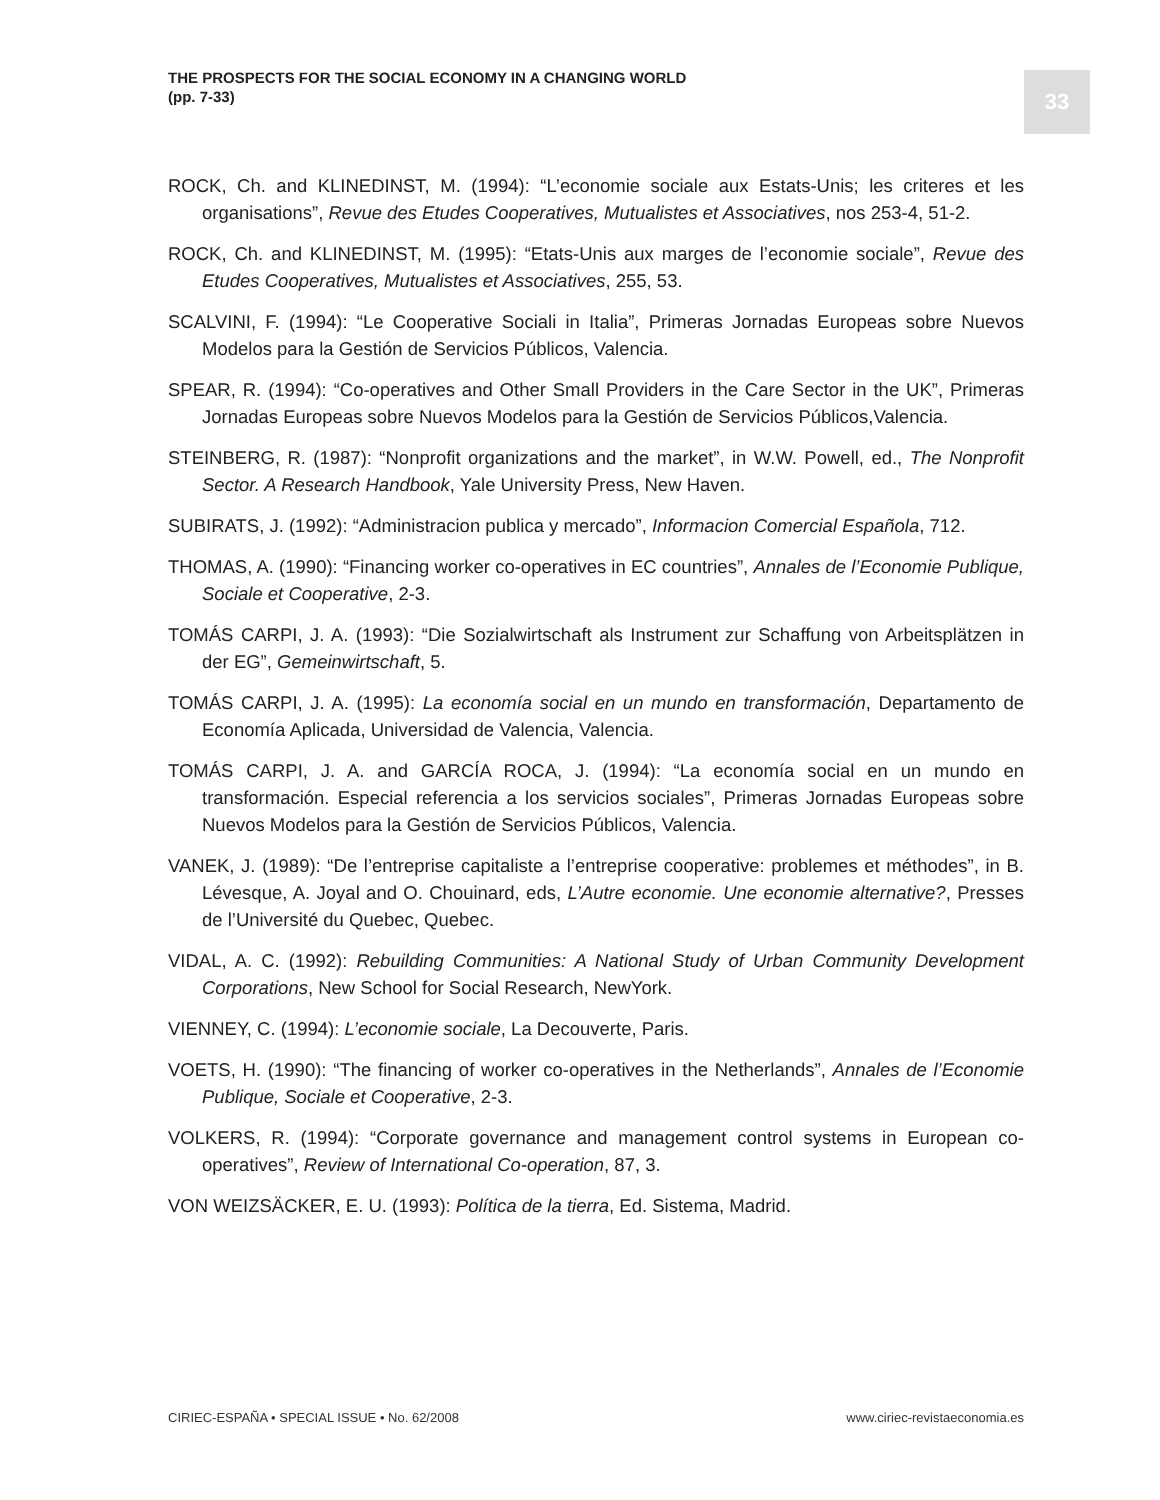THE PROSPECTS FOR THE SOCIAL ECONOMY IN A CHANGING WORLD
(pp. 7-33)
33
ROCK, Ch. and KLINEDINST, M. (1994): “L’economie sociale aux Estats-Unis; les criteres et les organisations”, Revue des Etudes Cooperatives, Mutualistes et Associatives, nos 253-4, 51-2.
ROCK, Ch. and KLINEDINST, M. (1995): “Etats-Unis aux marges de l’economie sociale”, Revue des Etudes Cooperatives, Mutualistes et Associatives, 255, 53.
SCALVINI, F. (1994): “Le Cooperative Sociali in Italia”, Primeras Jornadas Europeas sobre Nuevos Modelos para la Gestión de Servicios Públicos, Valencia.
SPEAR, R. (1994): “Co-operatives and Other Small Providers in the Care Sector in the UK”, Primeras Jornadas Europeas sobre Nuevos Modelos para la Gestión de Servicios Públicos,Valencia.
STEINBERG, R. (1987): “Nonprofit organizations and the market”, in W.W. Powell, ed., The Nonprofit Sector. A Research Handbook, Yale University Press, New Haven.
SUBIRATS, J. (1992): “Administracion publica y mercado”, Informacion Comercial Española, 712.
THOMAS, A. (1990): “Financing worker co-operatives in EC countries”, Annales de l’Economie Publique, Sociale et Cooperative, 2-3.
TOMÁS CARPI, J. A. (1993): “Die Sozialwirtschaft als Instrument zur Schaffung von Arbeitsplätzen in der EG”, Gemeinwirtschaft, 5.
TOMÁS CARPI, J. A. (1995): La economía social en un mundo en transformación, Departamento de Economía Aplicada, Universidad de Valencia, Valencia.
TOMÁS CARPI, J. A. and GARCÍA ROCA, J. (1994): “La economía social en un mundo en transformación. Especial referencia a los servicios sociales”, Primeras Jornadas Europeas sobre Nuevos Modelos para la Gestión de Servicios Públicos, Valencia.
VANEK, J. (1989): “De l’entreprise capitaliste a l’entreprise cooperative: problemes et méthodes”, in B. Lévesque, A. Joyal and O. Chouinard, eds, L’Autre economie. Une economie alternative?, Presses de l’Université du Quebec, Quebec.
VIDAL, A. C. (1992): Rebuilding Communities: A National Study of Urban Community Development Corporations, New School for Social Research, NewYork.
VIENNEY, C. (1994): L’economie sociale, La Decouverte, Paris.
VOETS, H. (1990): “The financing of worker co-operatives in the Netherlands”, Annales de l’Economie Publique, Sociale et Cooperative, 2-3.
VOLKERS, R. (1994): “Corporate governance and management control systems in European co-operatives”, Review of International Co-operation, 87, 3.
VON WEIZSÄCKER, E. U. (1993): Política de la tierra, Ed. Sistema, Madrid.
CIRIEC-ESPAÑA • SPECIAL ISSUE • No. 62/2008
www.ciriec-revistaeconomia.es